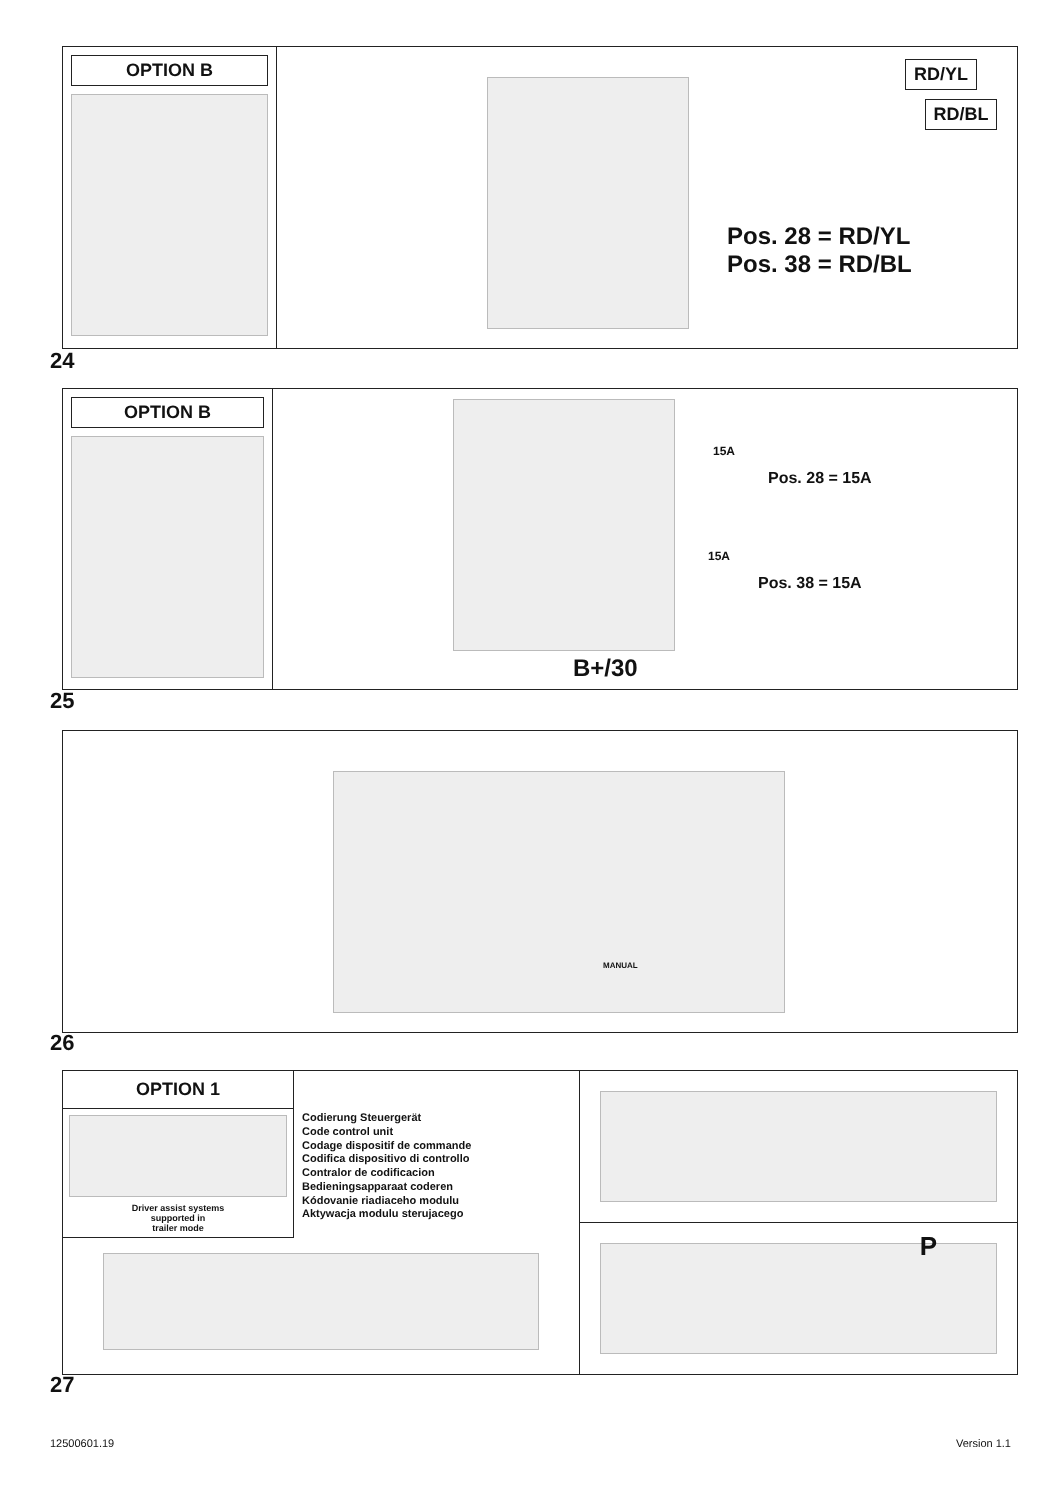OPTION B
RD/YL
RD/BL
Pos. 28 = RD/YL
Pos. 38 = RD/BL
24
OPTION B
15A
Pos. 28 = 15A
15A
Pos. 38 = 15A
B+/30
25
MANUAL
26
OPTION 1
Driver assist systems
supported in
trailer mode
Codierung Steuergerät
Code control unit
Codage dispositif de commande
Codifica dispositivo di controllo
Contralor de codificacion
Bedieningsapparaat coderen
Kódovanie riadiaceho modulu
Aktywacja modulu sterujacego
P
27
12500601.19 Version 1.1